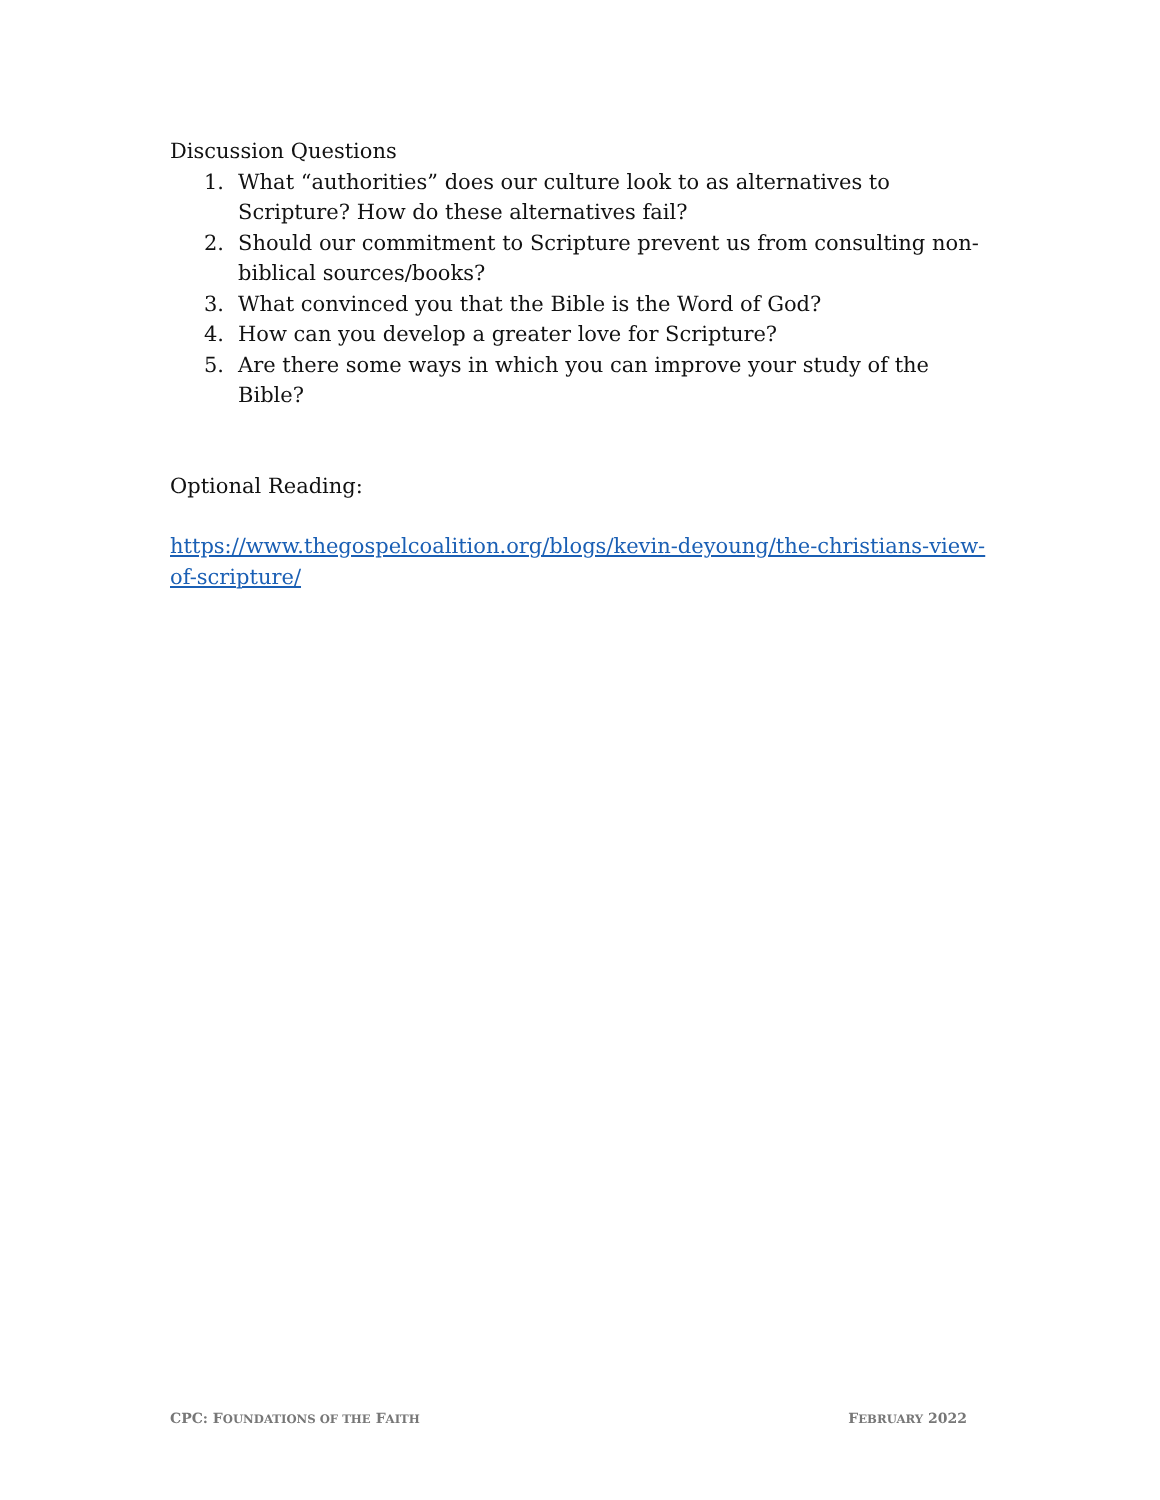Discussion Questions
1. What “authorities” does our culture look to as alternatives to Scripture? How do these alternatives fail?
2. Should our commitment to Scripture prevent us from consulting non-biblical sources/books?
3. What convinced you that the Bible is the Word of God?
4. How can you develop a greater love for Scripture?
5. Are there some ways in which you can improve your study of the Bible?
Optional Reading:
https://www.thegospelcoalition.org/blogs/kevin-deyoung/the-christians-view-of-scripture/
CPC: FOUNDATIONS OF THE FAITH FEBRUARY 2022